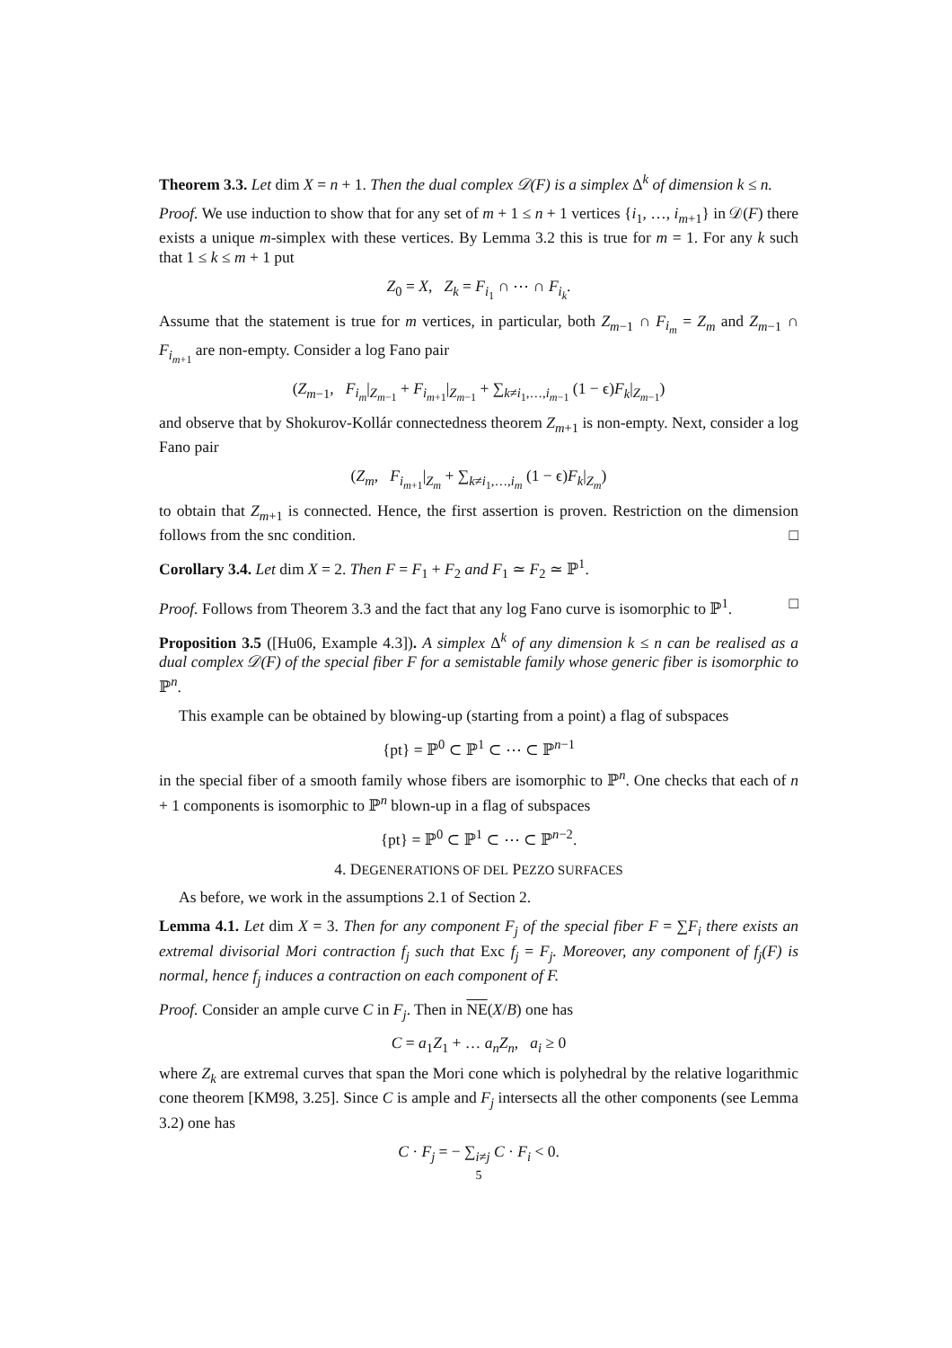Theorem 3.3. Let dim X = n + 1. Then the dual complex 𝒟(F) is a simplex Δ<sup>k</sup> of dimension k ≤ n.
Proof. We use induction to show that for any set of m + 1 ≤ n + 1 vertices {i<sub>1</sub>, …, i<sub>m+1</sub>} in 𝒟(F) there exists a unique m-simplex with these vertices. By Lemma 3.2 this is true for m = 1. For any k such that 1 ≤ k ≤ m + 1 put
Z<sub>0</sub> = X, Z<sub>k</sub> = F<sub>i<sub>1</sub></sub> ∩ ⋯ ∩ F<sub>i<sub>k</sub></sub>.
Assume that the statement is true for m vertices, in particular, both Z<sub>m−1</sub> ∩ F<sub>i<sub>m</sub></sub> = Z<sub>m</sub> and Z<sub>m−1</sub> ∩ F<sub>i<sub>m+1</sub></sub> are non-empty. Consider a log Fano pair
(Z<sub>m−1</sub>, F<sub>i<sub>m</sub></sub>|<sub>Z<sub>m−1</sub></sub> + F<sub>i<sub>m+1</sub></sub>|<sub>Z<sub>m−1</sub></sub> + ∑<sub>k≠i<sub>1</sub>,…,i<sub>m−1</sub></sub> (1 − ϵ)F<sub>k</sub>|<sub>Z<sub>m−1</sub></sub>)
and observe that by Shokurov-Kollár connectedness theorem Z<sub>m+1</sub> is non-empty. Next, consider a log Fano pair
(Z<sub>m</sub>, F<sub>i<sub>m+1</sub></sub>|<sub>Z<sub>m</sub></sub> + ∑<sub>k≠i<sub>1</sub>,…,i<sub>m</sub></sub> (1 − ϵ)F<sub>k</sub>|<sub>Z<sub>m</sub></sub>)
to obtain that Z<sub>m+1</sub> is connected. Hence, the first assertion is proven. Restriction on the dimension follows from the snc condition. □
Corollary 3.4. Let dim X = 2. Then F = F<sub>1</sub> + F<sub>2</sub> and F<sub>1</sub> ≃ F<sub>2</sub> ≃ ℙ<sup>1</sup>.
Proof. Follows from Theorem 3.3 and the fact that any log Fano curve is isomorphic to ℙ<sup>1</sup>. □
Proposition 3.5 ([Hu06, Example 4.3]). A simplex Δ<sup>k</sup> of any dimension k ≤ n can be realised as a dual complex 𝒟(F) of the special fiber F for a semistable family whose generic fiber is isomorphic to ℙ<sup>n</sup>.
This example can be obtained by blowing-up (starting from a point) a flag of subspaces
{pt} = ℙ<sup>0</sup> ⊂ ℙ<sup>1</sup> ⊂ ⋯ ⊂ ℙ<sup>n−1</sup>
in the special fiber of a smooth family whose fibers are isomorphic to ℙ<sup>n</sup>. One checks that each of n + 1 components is isomorphic to ℙ<sup>n</sup> blown-up in a flag of subspaces
{pt} = ℙ<sup>0</sup> ⊂ ℙ<sup>1</sup> ⊂ ⋯ ⊂ ℙ<sup>n−2</sup>.
4. DEGENERATIONS OF DEL PEZZO SURFACES
As before, we work in the assumptions 2.1 of Section 2.
Lemma 4.1. Let dim X = 3. Then for any component F<sub>j</sub> of the special fiber F = ∑F<sub>i</sub> there exists an extremal divisorial Mori contraction f<sub>j</sub> such that Exc f<sub>j</sub> = F<sub>j</sub>. Moreover, any component of f<sub>j</sub>(F) is normal, hence f<sub>j</sub> induces a contraction on each component of F.
Proof. Consider an ample curve C in F<sub>j</sub>. Then in NE(X/B) one has
C = a<sub>1</sub>Z<sub>1</sub> + … a<sub>n</sub>Z<sub>n</sub>, a<sub>i</sub> ≥ 0
where Z<sub>k</sub> are extremal curves that span the Mori cone which is polyhedral by the relative logarithmic cone theorem [KM98, 3.25]. Since C is ample and F<sub>j</sub> intersects all the other components (see Lemma 3.2) one has
C · F<sub>j</sub> = − ∑<sub>i≠j</sub> C · F<sub>i</sub> < 0.
5